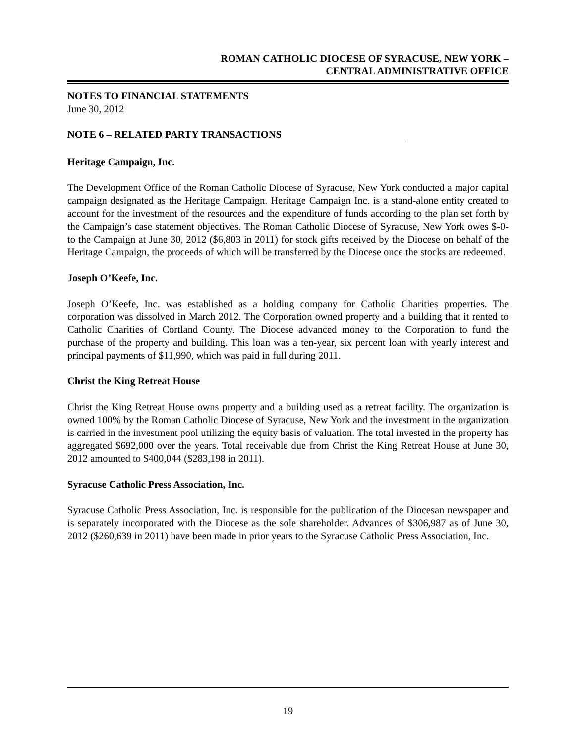ROMAN CATHOLIC DIOCESE OF SYRACUSE, NEW YORK –
CENTRAL ADMINISTRATIVE OFFICE
NOTES TO FINANCIAL STATEMENTS
June 30, 2012
NOTE 6 – RELATED PARTY TRANSACTIONS
Heritage Campaign, Inc.
The Development Office of the Roman Catholic Diocese of Syracuse, New York conducted a major capital campaign designated as the Heritage Campaign. Heritage Campaign Inc. is a stand-alone entity created to account for the investment of the resources and the expenditure of funds according to the plan set forth by the Campaign’s case statement objectives. The Roman Catholic Diocese of Syracuse, New York owes $-0- to the Campaign at June 30, 2012 ($6,803 in 2011) for stock gifts received by the Diocese on behalf of the Heritage Campaign, the proceeds of which will be transferred by the Diocese once the stocks are redeemed.
Joseph O’Keefe, Inc.
Joseph O’Keefe, Inc. was established as a holding company for Catholic Charities properties. The corporation was dissolved in March 2012. The Corporation owned property and a building that it rented to Catholic Charities of Cortland County. The Diocese advanced money to the Corporation to fund the purchase of the property and building. This loan was a ten-year, six percent loan with yearly interest and principal payments of $11,990, which was paid in full during 2011.
Christ the King Retreat House
Christ the King Retreat House owns property and a building used as a retreat facility. The organization is owned 100% by the Roman Catholic Diocese of Syracuse, New York and the investment in the organization is carried in the investment pool utilizing the equity basis of valuation. The total invested in the property has aggregated $692,000 over the years. Total receivable due from Christ the King Retreat House at June 30, 2012 amounted to $400,044 ($283,198 in 2011).
Syracuse Catholic Press Association, Inc.
Syracuse Catholic Press Association, Inc. is responsible for the publication of the Diocesan newspaper and is separately incorporated with the Diocese as the sole shareholder. Advances of $306,987 as of June 30, 2012 ($260,639 in 2011) have been made in prior years to the Syracuse Catholic Press Association, Inc.
19